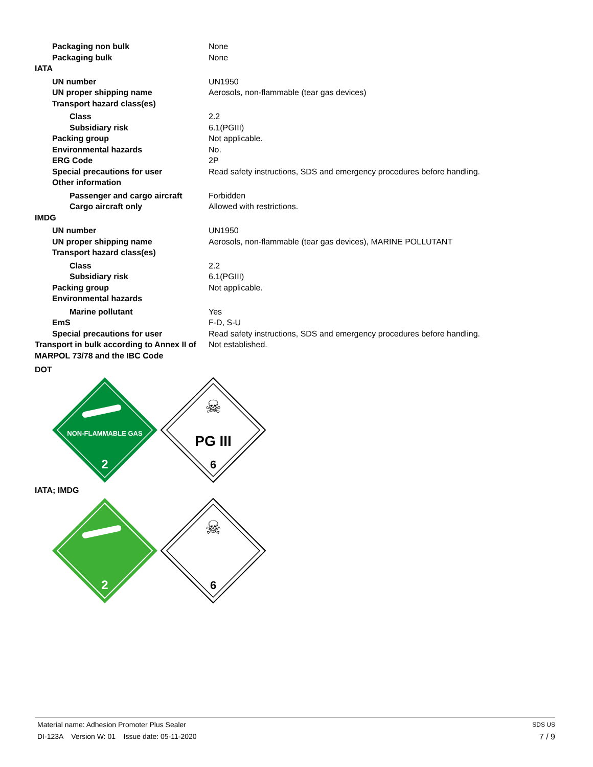| Packaging non bulk | None |
| Packaging bulk | None |
| IATA | |
| UN number | UN1950 |
| UN proper shipping name | Aerosols, non-flammable (tear gas devices) |
| Transport hazard class(es) | |
| Class | 2.2 |
| Subsidiary risk | 6.1(PGIII) |
| Packing group | Not applicable. |
| Environmental hazards | No. |
| ERG Code | 2P |
| Special precautions for user | Read safety instructions, SDS and emergency procedures before handling. |
| Other information | |
| Passenger and cargo aircraft | Forbidden |
| Cargo aircraft only | Allowed with restrictions. |
| IMDG | |
| UN number | UN1950 |
| UN proper shipping name | Aerosols, non-flammable (tear gas devices), MARINE POLLUTANT |
| Transport hazard class(es) | |
| Class | 2.2 |
| Subsidiary risk | 6.1(PGIII) |
| Packing group | Not applicable. |
| Environmental hazards | |
| Marine pollutant | Yes |
| EmS | F-D, S-U |
| Special precautions for user | Read safety instructions, SDS and emergency procedures before handling. |
| Transport in bulk according to Annex II of MARPOL 73/78 and the IBC Code | Not established. |
DOT
NON-FLAMMABLE GAS
2
☠
PG III
6
IATA; IMDG
2
☠
6
Material name: Adhesion Promoter Plus Sealer SDS US
DI-123A Version W: 01 Issue date: 05-11-2020 7 / 9